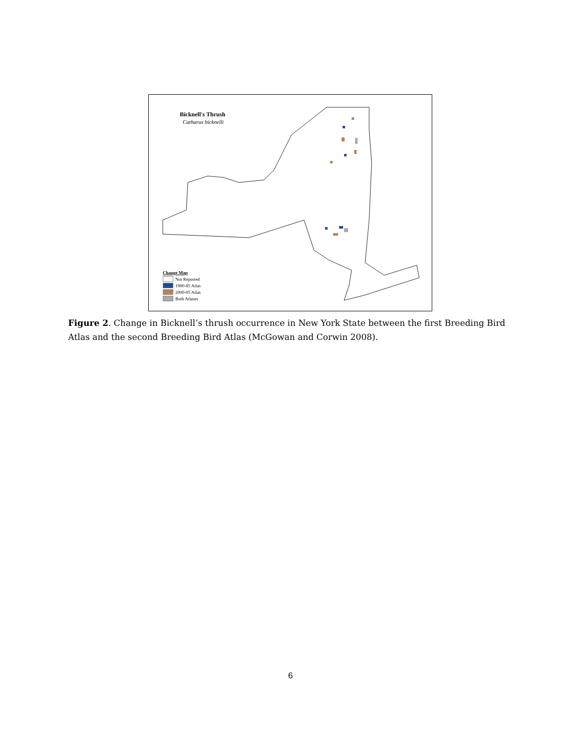Bicknell's Thrush
Catharus bicknelli
Change Map
Not Reported
1980-85 Atlas
2000-05 Atlas
Both Atlases
Figure 2. Change in Bicknell’s thrush occurrence in New York State between the first Breeding Bird Atlas and the second Breeding Bird Atlas (McGowan and Corwin 2008).
6